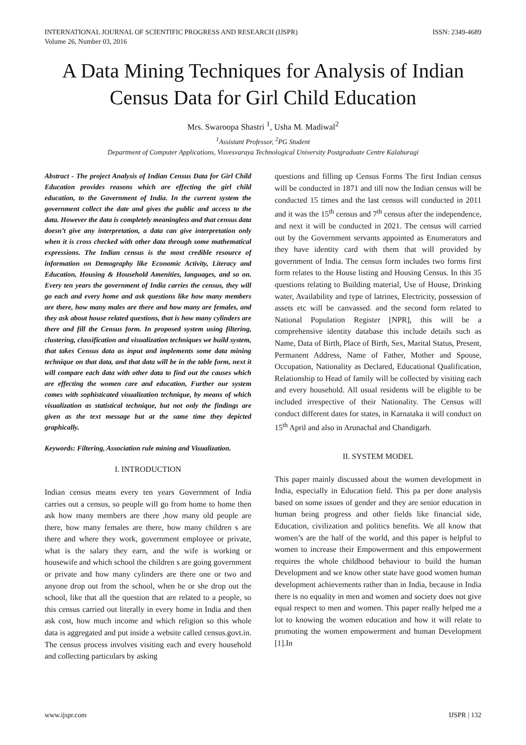INTERNATIONAL JOURNAL OF SCIENTIFIC PROGRESS AND RESEARCH (IJSPR)
Volume 26, Number 03, 2016
ISSN: 2349-4689
A Data Mining Techniques for Analysis of Indian Census Data for Girl Child Education
Mrs. Swaroopa Shastri <sup>1</sup>, Usha M. Madiwal<sup>2</sup>
<sup>1</sup> Assistant Professor, <sup>2</sup>PG Student
Department of Computer Applications, Visvesvaraya Technological University Postgraduate Centre Kalaburagi
Abstract - The project Analysis of Indian Census Data for Girl Child Education provides reasons which are effecting the girl child education, to the Government of India. In the current system the government collect the date and gives the public and access to the data. However the data is completely meaningless and that census data doesn’t give any interpretation, a data can give interpretation only when it is cross checked with other data through some mathematical expressions. The Indian census is the most credible resource of information on Demography like Economic Activity, Literacy and Education, Housing & Household Amenities, languages, and so on. Every ten years the government of India carries the census, they will go each and every home and ask questions like how many members are there, how many males are there and how many are females, and they ask about house related questions, that is how many cylinders are there and fill the Census form. In proposed system using filtering, clustering, classification and visualization techniques we build system, that takes Census data as input and implements some data mining technique on that data, and that data will be in the table form, next it will compare each data with other data to find out the causes which are effecting the women care and education, Further our system comes with sophisticated visualization technique, by means of which visualization as statistical technique, but not only the findings are given as the text message but at the same time they depicted graphically.
Keywords: Filtering, Association rule mining and Visualization.
I. INTRODUCTION
Indian census means every ten years Government of India carries out a census, so people will go from home to home then ask how many members are there ,how many old people are there, how many females are there, how many children s are there and where they work, government employee or private, what is the salary they earn, and the wife is working or housewife and which school the children s are going government or private and how many cylinders are there one or two and anyone drop out from the school, when he or she drop out the school, like that all the question that are related to a people, so this census carried out literally in every home in India and then ask cost, how much income and which religion so this whole data is aggregated and put inside a website called census.govt.in. The census process involves visiting each and every household and collecting particulars by asking
questions and filling up Census Forms The first Indian census will be conducted in 1871 and till now the Indian census will be conducted 15 times and the last census will conducted in 2011 and it was the 15<sup>th</sup> census and 7<sup>th</sup> census after the independence, and next it will be conducted in 2021. The census will carried out by the Government servants appointed as Enumerators and they have identity card with them that will provided by government of India. The census form includes two forms first form relates to the House listing and Housing Census. In this 35 questions relating to Building material, Use of House, Drinking water, Availability and type of latrines, Electricity, possession of assets etc will be canvassed. and the second form related to National Population Register [NPR], this will be a comprehensive identity database this include details such as Name, Data of Birth, Place of Birth, Sex, Marital Status, Present, Permanent Address, Name of Father, Mother and Spouse, Occupation, Nationality as Declared, Educational Qualification, Relationship to Head of family will be collected by visiting each and every household. All usual residents will be eligible to be included irrespective of their Nationality. The Census will conduct different dates for states, in Karnataka it will conduct on 15<sup>th</sup> April and also in Arunachal and Chandigarh.
II. SYSTEM MODEL
This paper mainly discussed about the women development in India, especially in Education field. This pa per done analysis based on some issues of gender and they are senior education in human being progress and other fields like financial side, Education, civilization and politics benefits. We all know that women’s are the half of the world, and this paper is helpful to women to increase their Empowerment and this empowerment requires the whole childhood behaviour to build the human Development and we know other state have good women human development achievements rather than in India, because in India there is no equality in men and women and society does not give equal respect to men and women. This paper really helped me a lot to knowing the women education and how it will relate to promoting the women empowerment and human Development [1].In
www.ijspr.com IJSPR | 132